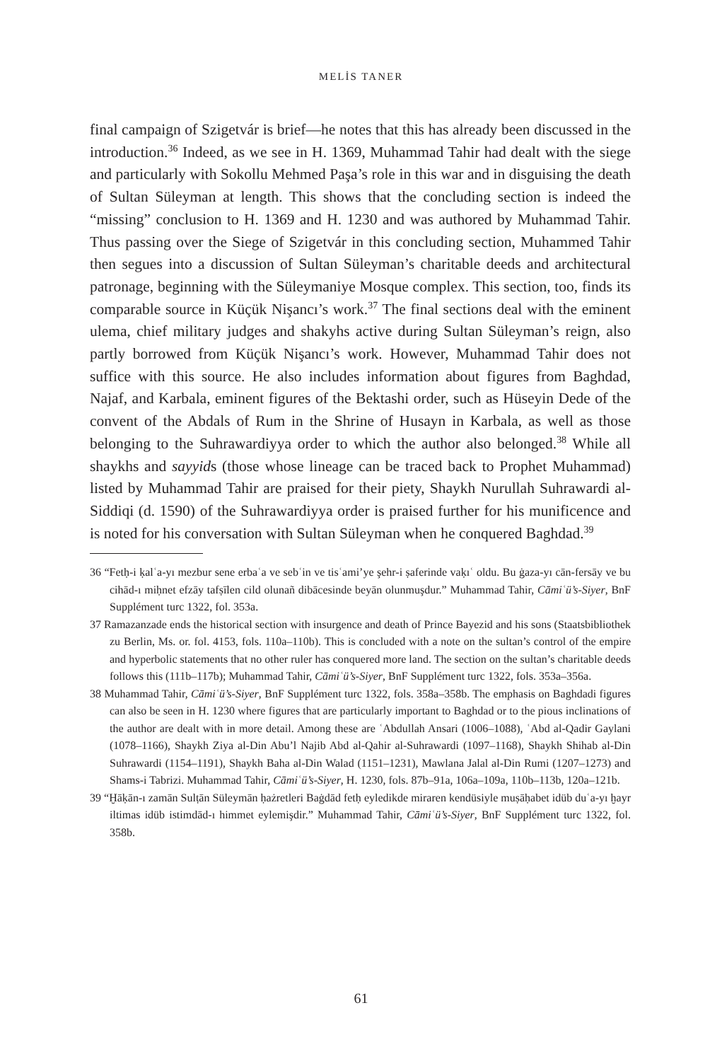MELİS TANER
final campaign of Szigetvár is brief—he notes that this has already been discussed in the introduction.<sup>36</sup> Indeed, as we see in H. 1369, Muhammad Tahir had dealt with the siege and particularly with Sokollu Mehmed Paşa’s role in this war and in disguising the death of Sultan Süleyman at length. This shows that the concluding section is indeed the “missing” conclusion to H. 1369 and H. 1230 and was authored by Muhammad Tahir. Thus passing over the Siege of Szigetvár in this concluding section, Muhammed Tahir then segues into a discussion of Sultan Süleyman’s charitable deeds and architectural patronage, beginning with the Süleymaniye Mosque complex. This section, too, finds its comparable source in Küçük Nişancı’s work.<sup>37</sup> The final sections deal with the eminent ulema, chief military judges and shakyhs active during Sultan Süleyman’s reign, also partly borrowed from Küçük Nişancı’s work. However, Muhammad Tahir does not suffice with this source. He also includes information about figures from Baghdad, Najaf, and Karbala, eminent figures of the Bektashi order, such as Hüseyin Dede of the convent of the Abdals of Rum in the Shrine of Husayn in Karbala, as well as those belonging to the Suhrawardiyya order to which the author also belonged.<sup>38</sup> While all shaykhs and sayyids (those whose lineage can be traced back to Prophet Muhammad) listed by Muhammad Tahir are praised for their piety, Shaykh Nurullah Suhrawardi al-Siddiqi (d. 1590) of the Suhrawardiyya order is praised further for his munificence and is noted for his conversation with Sultan Süleyman when he conquered Baghdad.<sup>39</sup>
36 “Fetḥ-i ḳalʿa-yı mezbur sene erbaʿa ve sebʿin ve tisʿami’ye şehr-i ṣaferinde vaḳıʿ oldu. Bu ġaza-yı cān-fersāy ve bu cihād-ı miḥnet efzāy tafṣīlen cild olunañ dibācesinde beyān olunmuşdur.” Muhammad Tahir, Cāmiʿü’s-Siyer, BnF Supplément turc 1322, fol. 353a.
37 Ramazanzade ends the historical section with insurgence and death of Prince Bayezid and his sons (Staatsbibliothek zu Berlin, Ms. or. fol. 4153, fols. 110a–110b). This is concluded with a note on the sultan’s control of the empire and hyperbolic statements that no other ruler has conquered more land. The section on the sultan’s charitable deeds follows this (111b–117b); Muhammad Tahir, Cāmiʿü’s-Siyer, BnF Supplément turc 1322, fols. 353a–356a.
38 Muhammad Tahir, Cāmiʿü’s-Siyer, BnF Supplément turc 1322, fols. 358a–358b. The emphasis on Baghdadi figures can also be seen in H. 1230 where figures that are particularly important to Baghdad or to the pious inclinations of the author are dealt with in more detail. Among these are ʿAbdullah Ansari (1006–1088), ʿAbd al-Qadir Gaylani (1078–1166), Shaykh Ziya al-Din Abu’l Najib Abd al-Qahir al-Suhrawardi (1097–1168), Shaykh Shihab al-Din Suhrawardi (1154–1191), Shaykh Baha al-Din Walad (1151–1231), Mawlana Jalal al-Din Rumi (1207–1273) and Shams-i Tabrizi. Muhammad Tahir, Cāmiʿü’s-Siyer, H. 1230, fols. 87b–91a, 106a–109a, 110b–113b, 120a–121b.
39 “Ḫāḳān-ı zamān Sulṭān Süleymān ḥażretleri Baġdād fetḥ eyledikde miraren kendüsiyle muṣāḥabet idüb duʿa-yı ḫayr iltimas idüb istimdād-ı himmet eylemişdir.” Muhammad Tahir, Cāmiʿü’s-Siyer, BnF Supplément turc 1322, fol. 358b.
61